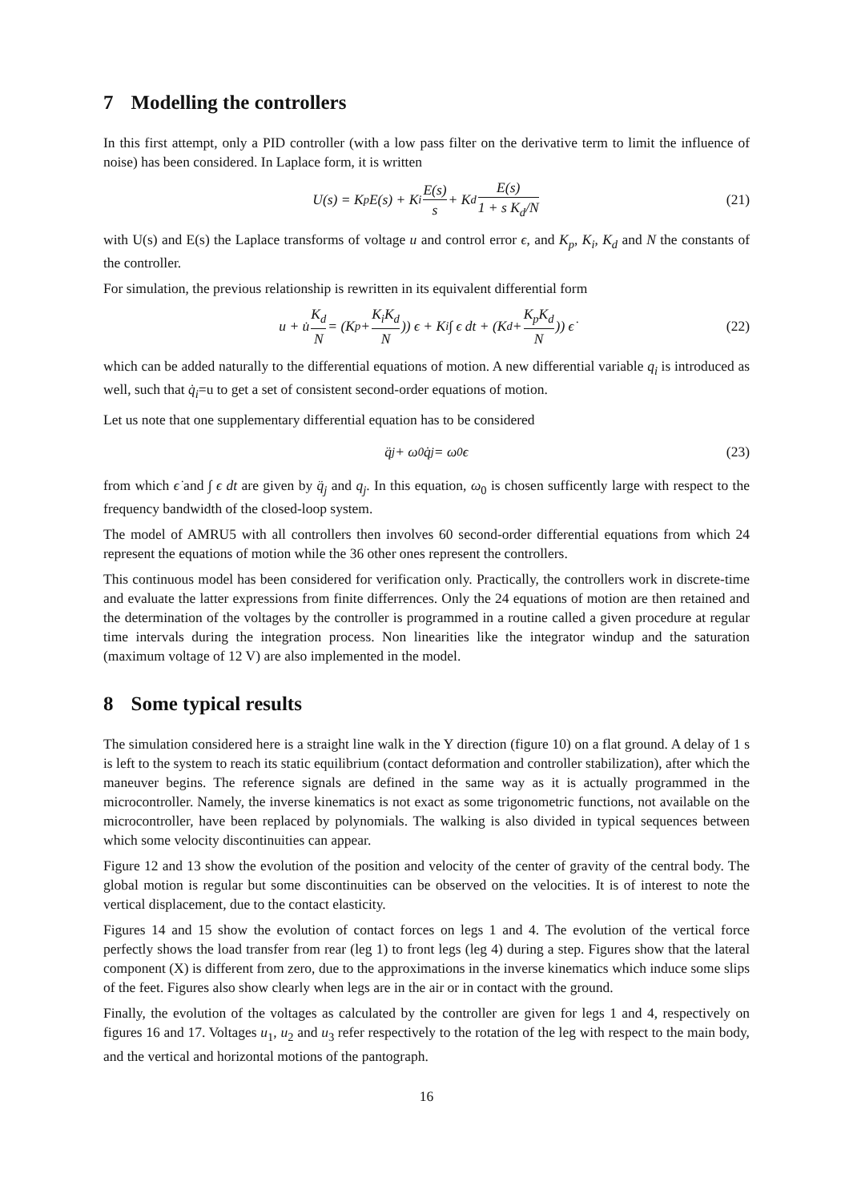7 Modelling the controllers
In this first attempt, only a PID controller (with a low pass filter on the derivative term to limit the influence of noise) has been considered. In Laplace form, it is written
U(s) = K<sub>p</sub>E(s) + K<sub>i</sub> E(s) s + K<sub>d</sub> E(s) 1 + s K<sub>d</sub>/N (21)
with U(s) and E(s) the Laplace transforms of voltage u and control error ϵ, and K<sub>p</sub>, K<sub>i</sub>, K<sub>d</sub> and N the constants of the controller.
For simulation, the previous relationship is rewritten in its equivalent differential form
u + u̇ K<sub>d</sub> N = (K<sub>p</sub> + K<sub>i</sub>K<sub>d</sub> N)) ϵ + K<sub>i</sub> ∫ ϵ dt + (K<sub>d</sub> + K<sub>p</sub>K<sub>d</sub> N)) ϵ̇ (22)
which can be added naturally to the differential equations of motion. A new differential variable q<sub>i</sub> is introduced as well, such that q̇<sub>i</sub>=u to get a set of consistent second-order equations of motion.
Let us note that one supplementary differential equation has to be considered
q̈<sub>j</sub> + ω<sub>0</sub>q̇<sub>j</sub> = ω<sub>0</sub>ϵ (23)
from which ϵ̇ and ∫ ϵ dt are given by q̈<sub>j</sub> and q<sub>j</sub>. In this equation, ω<sub>0</sub> is chosen sufficently large with respect to the frequency bandwidth of the closed-loop system.
The model of AMRU5 with all controllers then involves 60 second-order differential equations from which 24 represent the equations of motion while the 36 other ones represent the controllers.
This continuous model has been considered for verification only. Practically, the controllers work in discrete-time and evaluate the latter expressions from finite differrences. Only the 24 equations of motion are then retained and the determination of the voltages by the controller is programmed in a routine called a given procedure at regular time intervals during the integration process. Non linearities like the integrator windup and the saturation (maximum voltage of 12 V) are also implemented in the model.
8 Some typical results
The simulation considered here is a straight line walk in the Y direction (figure 10) on a flat ground. A delay of 1 s is left to the system to reach its static equilibrium (contact deformation and controller stabilization), after which the maneuver begins. The reference signals are defined in the same way as it is actually programmed in the microcontroller. Namely, the inverse kinematics is not exact as some trigonometric functions, not available on the microcontroller, have been replaced by polynomials. The walking is also divided in typical sequences between which some velocity discontinuities can appear.
Figure 12 and 13 show the evolution of the position and velocity of the center of gravity of the central body. The global motion is regular but some discontinuities can be observed on the velocities. It is of interest to note the vertical displacement, due to the contact elasticity.
Figures 14 and 15 show the evolution of contact forces on legs 1 and 4. The evolution of the vertical force perfectly shows the load transfer from rear (leg 1) to front legs (leg 4) during a step. Figures show that the lateral component (X) is different from zero, due to the approximations in the inverse kinematics which induce some slips of the feet. Figures also show clearly when legs are in the air or in contact with the ground.
Finally, the evolution of the voltages as calculated by the controller are given for legs 1 and 4, respectively on figures 16 and 17. Voltages u<sub>1</sub>, u<sub>2</sub> and u<sub>3</sub> refer respectively to the rotation of the leg with respect to the main body, and the vertical and horizontal motions of the pantograph.
16